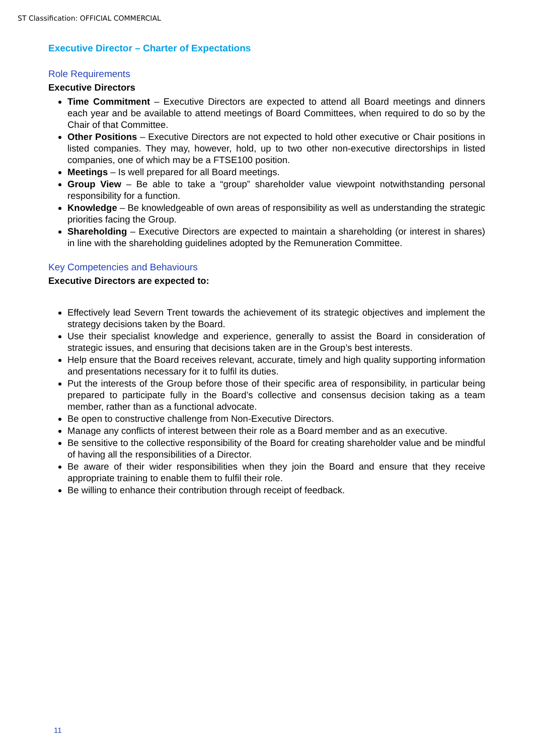ST Classification: OFFICIAL COMMERCIAL
Executive Director – Charter of Expectations
Role Requirements
Executive Directors
Time Commitment – Executive Directors are expected to attend all Board meetings and dinners each year and be available to attend meetings of Board Committees, when required to do so by the Chair of that Committee.
Other Positions – Executive Directors are not expected to hold other executive or Chair positions in listed companies. They may, however, hold, up to two other non-executive directorships in listed companies, one of which may be a FTSE100 position.
Meetings – Is well prepared for all Board meetings.
Group View – Be able to take a “group” shareholder value viewpoint notwithstanding personal responsibility for a function.
Knowledge – Be knowledgeable of own areas of responsibility as well as understanding the strategic priorities facing the Group.
Shareholding – Executive Directors are expected to maintain a shareholding (or interest in shares) in line with the shareholding guidelines adopted by the Remuneration Committee.
Key Competencies and Behaviours
Executive Directors are expected to:
Effectively lead Severn Trent towards the achievement of its strategic objectives and implement the strategy decisions taken by the Board.
Use their specialist knowledge and experience, generally to assist the Board in consideration of strategic issues, and ensuring that decisions taken are in the Group’s best interests.
Help ensure that the Board receives relevant, accurate, timely and high quality supporting information and presentations necessary for it to fulfil its duties.
Put the interests of the Group before those of their specific area of responsibility, in particular being prepared to participate fully in the Board’s collective and consensus decision taking as a team member, rather than as a functional advocate.
Be open to constructive challenge from Non-Executive Directors.
Manage any conflicts of interest between their role as a Board member and as an executive.
Be sensitive to the collective responsibility of the Board for creating shareholder value and be mindful of having all the responsibilities of a Director.
Be aware of their wider responsibilities when they join the Board and ensure that they receive appropriate training to enable them to fulfil their role.
Be willing to enhance their contribution through receipt of feedback.
11